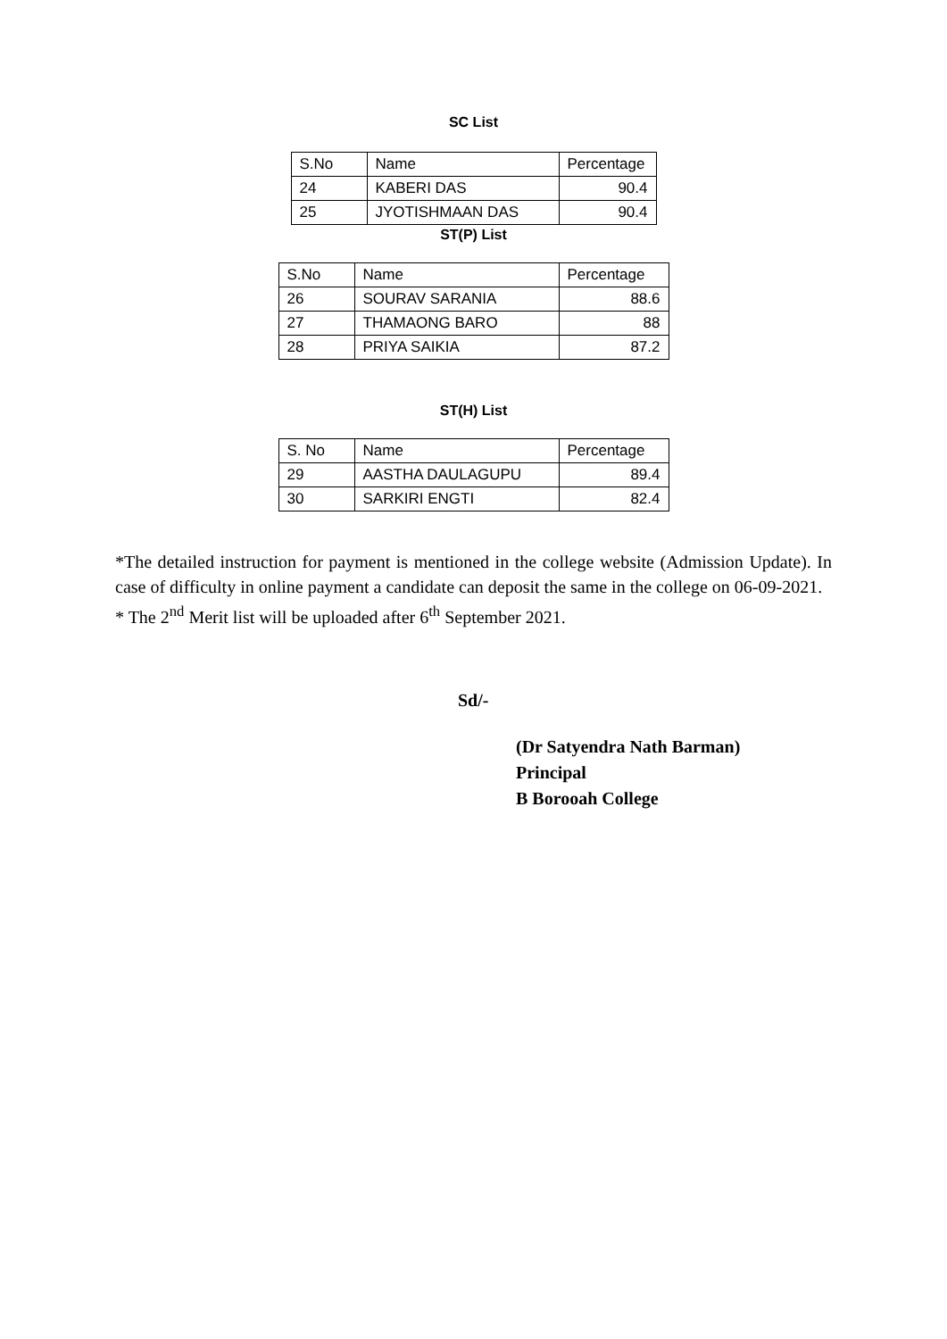SC List
| S.No | Name | Percentage |
| 24 | KABERI DAS | 90.4 |
| 25 | JYOTISHMAAN DAS | 90.4 |
ST(P) List
| S.No | Name | Percentage |
| 26 | SOURAV SARANIA | 88.6 |
| 27 | THAMAONG BARO | 88 |
| 28 | PRIYA SAIKIA | 87.2 |
ST(H) List
| S. No | Name | Percentage |
| 29 | AASTHA DAULAGUPU | 89.4 |
| 30 | SARKIRI ENGTI | 82.4 |
*The detailed instruction for payment is mentioned in the college website (Admission Update). In case of difficulty in online payment a candidate can deposit the same in the college on 06-09-2021.
* The 2<sup>nd</sup> Merit list will be uploaded after 6<sup>th</sup> September 2021.
Sd/-
(Dr Satyendra Nath Barman)
Principal
B Borooah College